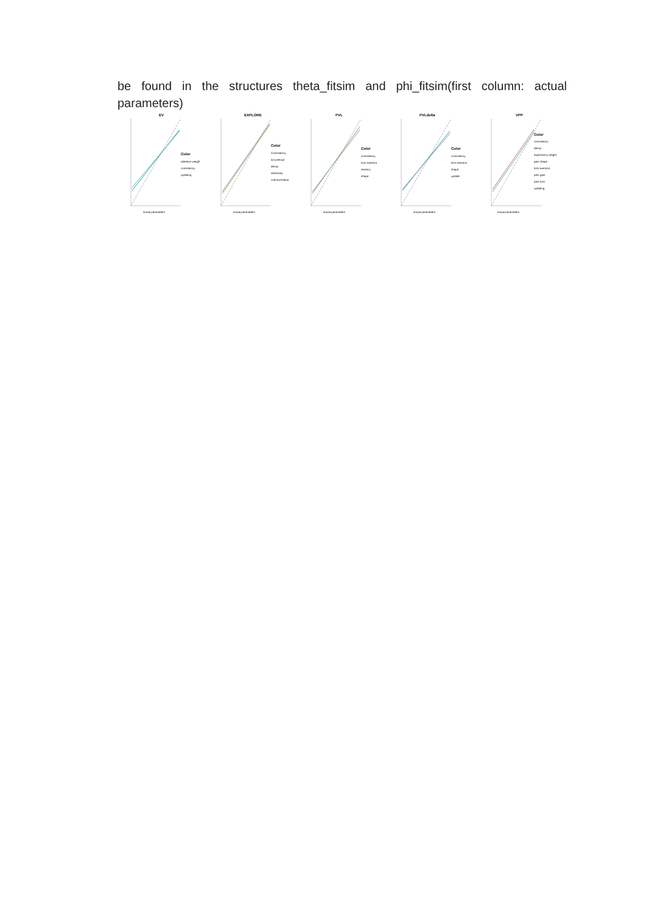be found in the structures theta_fitsim and phi_fitsim(first column: actual parameters)
EV
Color
attention weight
consistency
updating
actual parameters
EXPLORE
Color
Consistency
accumExpl
decay
sensitivity
unknownValue
actual parameters
PVL
Color
consistency
loss aversion
recency
shape
actual parameters
PVLdelta
Color
consistency
loss aversion
shape
update
actual parameters
VPP
Color
consistency
decay
expectancy weight
gain shape
loss aversion
pers gain
pers loss
updating
actual parameters